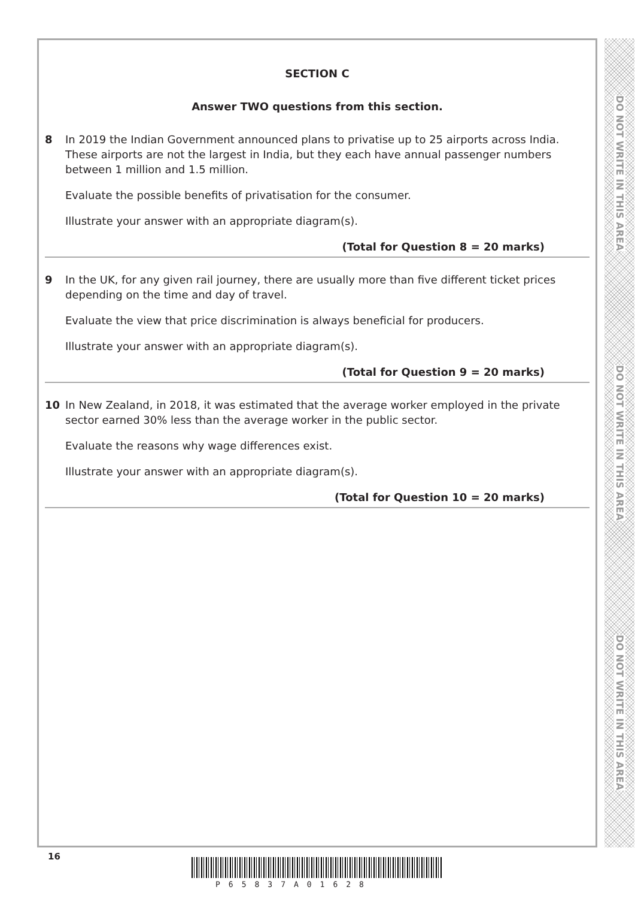DO NOT WRITE IN THIS AREA
DO NOT WRITE IN THIS AREA
DO NOT WRITE IN THIS AREA
SECTION C
Answer TWO questions from this section.
8 In 2019 the Indian Government announced plans to privatise up to 25 airports across India. These airports are not the largest in India, but they each have annual passenger numbers between 1 million and 1.5 million.
Evaluate the possible benefits of privatisation for the consumer.
Illustrate your answer with an appropriate diagram(s).
(Total for Question 8 = 20 marks)
9 In the UK, for any given rail journey, there are usually more than five different ticket prices depending on the time and day of travel.
Evaluate the view that price discrimination is always beneficial for producers.
Illustrate your answer with an appropriate diagram(s).
(Total for Question 9 = 20 marks)
10 In New Zealand, in 2018, it was estimated that the average worker employed in the private sector earned 30% less than the average worker in the public sector.
Evaluate the reasons why wage differences exist.
Illustrate your answer with an appropriate diagram(s).
(Total for Question 10 = 20 marks)
16
P65837A01628